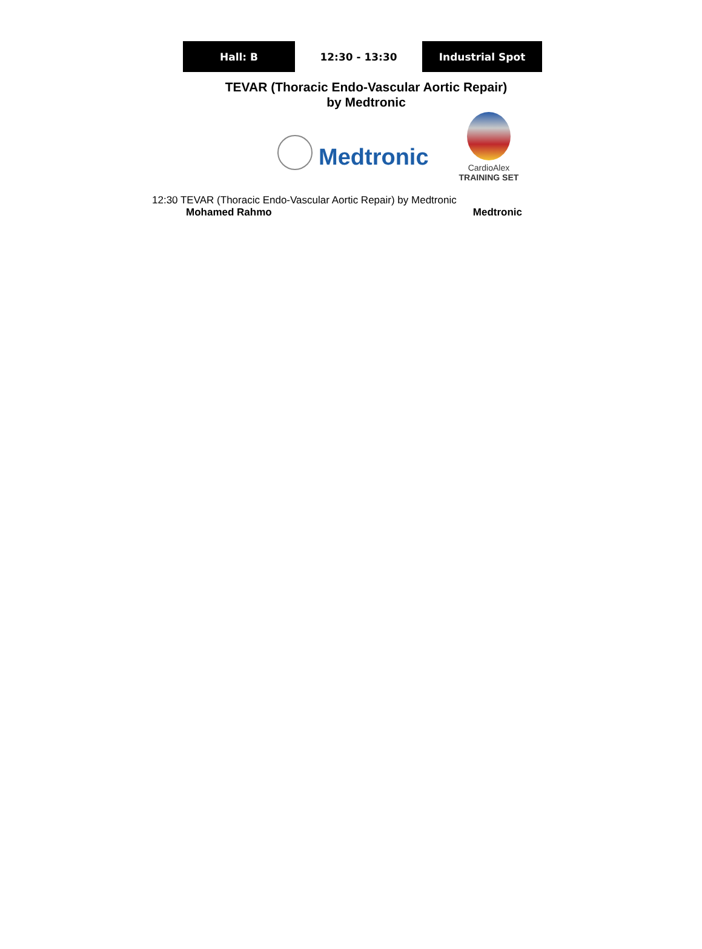Hall: B 12:30 - 13:30 Industrial Spot
TEVAR (Thoracic Endo-Vascular Aortic Repair)
by Medtronic
Medtronic
CardioAlex
TRAINING SET
12:30 TEVAR (Thoracic Endo-Vascular Aortic Repair) by Medtronic
Mohamed Rahmo Medtronic